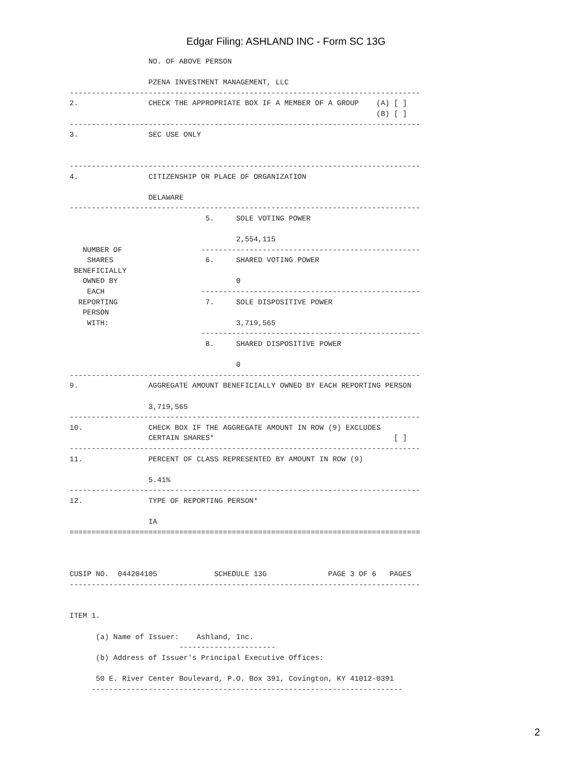Edgar Filing: ASHLAND INC - Form SC 13G
                  NO. OF ABOVE PERSON

                  PZENA INVESTMENT MANAGEMENT, LLC
--------------------------------------------------------------------------------
2.                CHECK THE APPROPRIATE BOX IF A MEMBER OF A GROUP    (A) [ ]
                                                                      (B) [ ]
--------------------------------------------------------------------------------
3.                SEC USE ONLY


--------------------------------------------------------------------------------
4.                CITIZENSHIP OR PLACE OF ORGANIZATION

                  DELAWARE
--------------------------------------------------------------------------------
                               5.     SOLE VOTING POWER

                                      2,554,115
   NUMBER OF                  --------------------------------------------------
    SHARES                     6.     SHARED VOTING POWER
 BENEFICIALLY
   OWNED BY                           0
    EACH                      --------------------------------------------------
  REPORTING                    7.     SOLE DISPOSITIVE POWER
   PERSON
    WITH:                             3,719,565
                              --------------------------------------------------
                               8.     SHARED DISPOSITIVE POWER

                                      0
--------------------------------------------------------------------------------
9.                AGGREGATE AMOUNT BENEFICIALLY OWNED BY EACH REPORTING PERSON

                  3,719,565
--------------------------------------------------------------------------------
10.               CHECK BOX IF THE AGGREGATE AMOUNT IN ROW (9) EXCLUDES
                  CERTAIN SHARES*                                         [ ]
--------------------------------------------------------------------------------
11.               PERCENT OF CLASS REPRESENTED BY AMOUNT IN ROW (9)

                  5.41%
--------------------------------------------------------------------------------
12.               TYPE OF REPORTING PERSON*

                  IA
================================================================================



CUSIP NO.  044204105             SCHEDULE 13G              PAGE 3 OF 6   PAGES
--------------------------------------------------------------------------------


ITEM 1.

      (a) Name of Issuer:    Ashland, Inc.
                         ----------------------
      (b) Address of Issuer's Principal Executive Offices:

      50 E. River Center Boulevard, P.O. Box 391, Covington, KY 41012-0391
     -----------------------------------------------------------------------
2